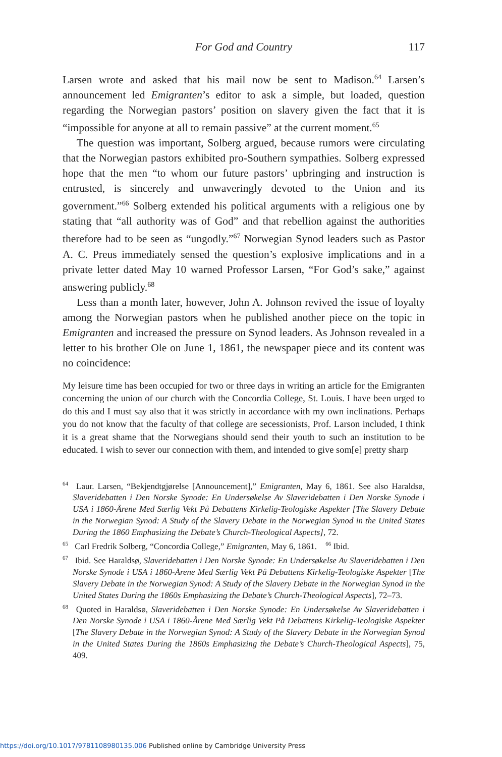For God and Country
117
Larsen wrote and asked that his mail now be sent to Madison.<sup>64</sup> Larsen’s announcement led Emigranten’s editor to ask a simple, but loaded, question regarding the Norwegian pastors’ position on slavery given the fact that it is “impossible for anyone at all to remain passive” at the current moment.<sup>65</sup>
The question was important, Solberg argued, because rumors were circulating that the Norwegian pastors exhibited pro-Southern sympathies. Solberg expressed hope that the men “to whom our future pastors’ upbringing and instruction is entrusted, is sincerely and unwaveringly devoted to the Union and its government.”<sup>66</sup> Solberg extended his political arguments with a religious one by stating that “all authority was of God” and that rebellion against the authorities therefore had to be seen as “ungodly.”<sup>67</sup> Norwegian Synod leaders such as Pastor A. C. Preus immediately sensed the question’s explosive implications and in a private letter dated May 10 warned Professor Larsen, “For God’s sake,” against answering publicly.<sup>68</sup>
Less than a month later, however, John A. Johnson revived the issue of loyalty among the Norwegian pastors when he published another piece on the topic in Emigranten and increased the pressure on Synod leaders. As Johnson revealed in a letter to his brother Ole on June 1, 1861, the newspaper piece and its content was no coincidence:
My leisure time has been occupied for two or three days in writing an article for the Emigranten concerning the union of our church with the Concordia College, St. Louis. I have been urged to do this and I must say also that it was strictly in accordance with my own inclinations. Perhaps you do not know that the faculty of that college are secessionists, Prof. Larson included, I think it is a great shame that the Norwegians should send their youth to such an institution to be educated. I wish to sever our connection with them, and intended to give som[e] pretty sharp
<sup>64</sup> Laur. Larsen, “Bekjendtgjørelse [Announcement],” Emigranten, May 6, 1861. See also Haraldsø, Slaveridebatten i Den Norske Synode: En Undersøkelse Av Slaveridebatten i Den Norske Synode i USA i 1860-Årene Med Særlig Vekt På Debattens Kirkelig-Teologiske Aspekter [The Slavery Debate in the Norwegian Synod: A Study of the Slavery Debate in the Norwegian Synod in the United States During the 1860 Emphasizing the Debate’s Church-Theological Aspects], 72.
<sup>65</sup> Carl Fredrik Solberg, “Concordia College,” Emigranten, May 6, 1861. <sup>66</sup> Ibid.
<sup>67</sup> Ibid. See Haraldsø, Slaveridebatten i Den Norske Synode: En Undersøkelse Av Slaveridebatten i Den Norske Synode i USA i 1860-Årene Med Særlig Vekt På Debattens Kirkelig-Teologiske Aspekter [The Slavery Debate in the Norwegian Synod: A Study of the Slavery Debate in the Norwegian Synod in the United States During the 1860s Emphasizing the Debate’s Church-Theological Aspects], 72–73.
<sup>68</sup> Quoted in Haraldsø, Slaveridebatten i Den Norske Synode: En Undersøkelse Av Slaveridebatten i Den Norske Synode i USA i 1860-Årene Med Særlig Vekt På Debattens Kirkelig-Teologiske Aspekter [The Slavery Debate in the Norwegian Synod: A Study of the Slavery Debate in the Norwegian Synod in the United States During the 1860s Emphasizing the Debate’s Church-Theological Aspects], 75, 409.
https://doi.org/10.1017/9781108980135.006 Published online by Cambridge University Press